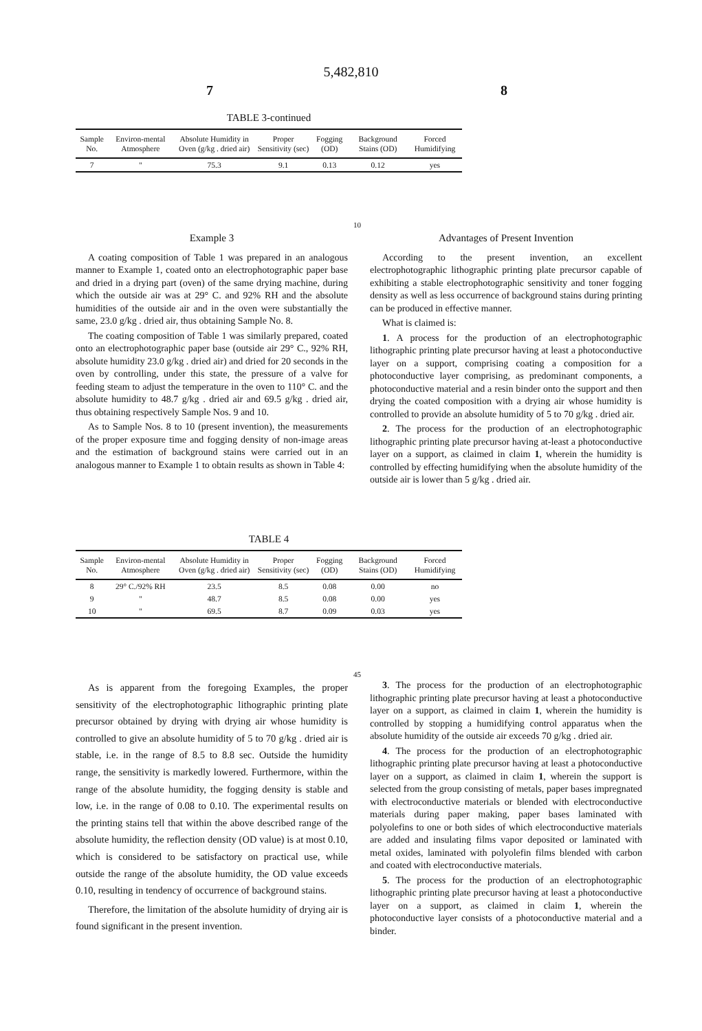5,482,810
7 8
TABLE 3-continued
| Sample No. | Environ-mental Atmosphere | Absolute Humidity in Oven (g/kg . dried air) | Proper Sensitivity (sec) | Fogging (OD) | Background Stains (OD) | Forced Humidifying |
| --- | --- | --- | --- | --- | --- | --- |
| 7 | " | 75.3 | 9.1 | 0.13 | 0.12 | yes |
10
Example 3
A coating composition of Table 1 was prepared in an analogous manner to Example 1, coated onto an electrophotographic paper base and dried in a drying part (oven) of the same drying machine, during which the outside air was at 29° C. and 92% RH and the absolute humidities of the outside air and in the oven were substantially the same, 23.0 g/kg . dried air, thus obtaining Sample No. 8.
The coating composition of Table 1 was similarly prepared, coated onto an electrophotographic paper base (outside air 29° C., 92% RH, absolute humidity 23.0 g/kg . dried air) and dried for 20 seconds in the oven by controlling, under this state, the pressure of a valve for feeding steam to adjust the temperature in the oven to 110° C. and the absolute humidity to 48.7 g/kg . dried air and 69.5 g/kg . dried air, thus obtaining respectively Sample Nos. 9 and 10.
As to Sample Nos. 8 to 10 (present invention), the measurements of the proper exposure time and fogging density of non-image areas and the estimation of background stains were carried out in an analogous manner to Example 1 to obtain results as shown in Table 4:
Advantages of Present Invention
According to the present invention, an excellent electrophotographic lithographic printing plate precursor capable of exhibiting a stable electrophotographic sensitivity and toner fogging density as well as less occurrence of background stains during printing can be produced in effective manner.
What is claimed is:
1. A process for the production of an electrophotographic lithographic printing plate precursor having at least a photoconductive layer on a support, comprising coating a composition for a photoconductive layer comprising, as predominant components, a photoconductive material and a resin binder onto the support and then drying the coated composition with a drying air whose humidity is controlled to provide an absolute humidity of 5 to 70 g/kg . dried air.
2. The process for the production of an electrophotographic lithographic printing plate precursor having at-least a photoconductive layer on a support, as claimed in claim 1, wherein the humidity is controlled by effecting humidifying when the absolute humidity of the outside air is lower than 5 g/kg . dried air.
TABLE 4
| Sample No. | Environ-mental Atmosphere | Absolute Humidity in Oven (g/kg . dried air) | Proper Sensitivity (sec) | Fogging (OD) | Background Stains (OD) | Forced Humidifying |
| --- | --- | --- | --- | --- | --- | --- |
| 8 | 29° C./92% RH | 23.5 | 8.5 | 0.08 | 0.00 | no |
| 9 | " | 48.7 | 8.5 | 0.08 | 0.00 | yes |
| 10 | " | 69.5 | 8.7 | 0.09 | 0.03 | yes |
45
As is apparent from the foregoing Examples, the proper sensitivity of the electrophotographic lithographic printing plate precursor obtained by drying with drying air whose humidity is controlled to give an absolute humidity of 5 to 70 g/kg . dried air is stable, i.e. in the range of 8.5 to 8.8 sec. Outside the humidity range, the sensitivity is markedly lowered. Furthermore, within the range of the absolute humidity, the fogging density is stable and low, i.e. in the range of 0.08 to 0.10. The experimental results on the printing stains tell that within the above described range of the absolute humidity, the reflection density (OD value) is at most 0.10, which is considered to be satisfactory on practical use, while outside the range of the absolute humidity, the OD value exceeds 0.10, resulting in tendency of occurrence of background stains.
Therefore, the limitation of the absolute humidity of drying air is found significant in the present invention.
3. The process for the production of an electrophotographic lithographic printing plate precursor having at least a photoconductive layer on a support, as claimed in claim 1, wherein the humidity is controlled by stopping a humidifying control apparatus when the absolute humidity of the outside air exceeds 70 g/kg . dried air.
4. The process for the production of an electrophotographic lithographic printing plate precursor having at least a photoconductive layer on a support, as claimed in claim 1, wherein the support is selected from the group consisting of metals, paper bases impregnated with electroconductive materials or blended with electroconductive materials during paper making, paper bases laminated with polyolefins to one or both sides of which electroconductive materials are added and insulating films vapor deposited or laminated with metal oxides, laminated with polyolefin films blended with carbon and coated with electroconductive materials.
5. The process for the production of an electrophotographic lithographic printing plate precursor having at least a photoconductive layer on a support, as claimed in claim 1, wherein the photoconductive layer consists of a photoconductive material and a binder.